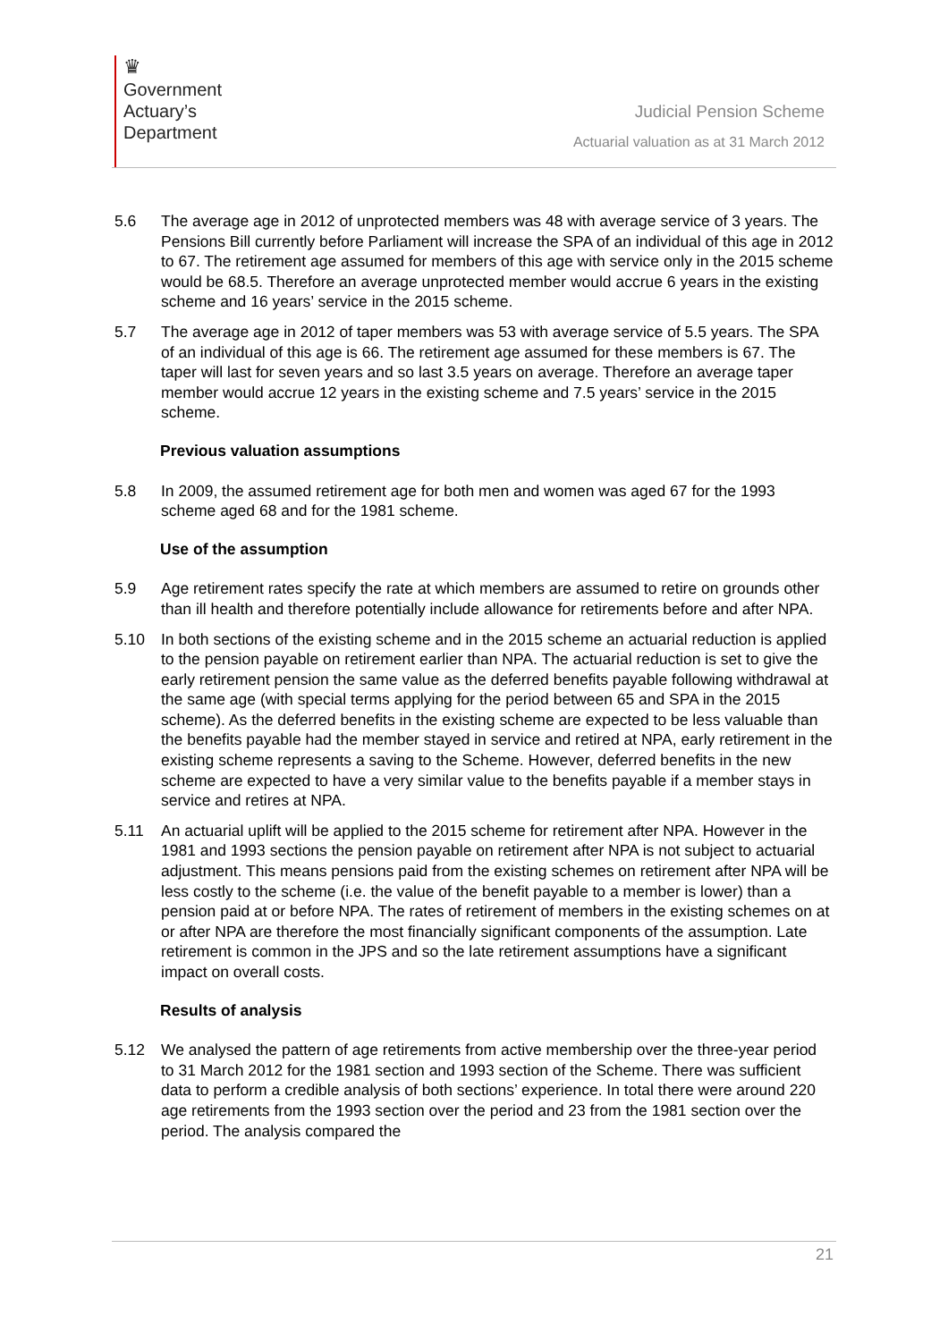♛
Government
Actuary’s
Department
Judicial Pension Scheme
Actuarial valuation as at 31 March 2012
5.6 The average age in 2012 of unprotected members was 48 with average service of 3 years. The Pensions Bill currently before Parliament will increase the SPA of an individual of this age in 2012 to 67. The retirement age assumed for members of this age with service only in the 2015 scheme would be 68.5. Therefore an average unprotected member would accrue 6 years in the existing scheme and 16 years’ service in the 2015 scheme.
5.7 The average age in 2012 of taper members was 53 with average service of 5.5 years. The SPA of an individual of this age is 66. The retirement age assumed for these members is 67. The taper will last for seven years and so last 3.5 years on average. Therefore an average taper member would accrue 12 years in the existing scheme and 7.5 years’ service in the 2015 scheme.
Previous valuation assumptions
5.8 In 2009, the assumed retirement age for both men and women was aged 67 for the 1993 scheme aged 68 and for the 1981 scheme.
Use of the assumption
5.9 Age retirement rates specify the rate at which members are assumed to retire on grounds other than ill health and therefore potentially include allowance for retirements before and after NPA.
5.10 In both sections of the existing scheme and in the 2015 scheme an actuarial reduction is applied to the pension payable on retirement earlier than NPA. The actuarial reduction is set to give the early retirement pension the same value as the deferred benefits payable following withdrawal at the same age (with special terms applying for the period between 65 and SPA in the 2015 scheme). As the deferred benefits in the existing scheme are expected to be less valuable than the benefits payable had the member stayed in service and retired at NPA, early retirement in the existing scheme represents a saving to the Scheme. However, deferred benefits in the new scheme are expected to have a very similar value to the benefits payable if a member stays in service and retires at NPA.
5.11 An actuarial uplift will be applied to the 2015 scheme for retirement after NPA. However in the 1981 and 1993 sections the pension payable on retirement after NPA is not subject to actuarial adjustment. This means pensions paid from the existing schemes on retirement after NPA will be less costly to the scheme (i.e. the value of the benefit payable to a member is lower) than a pension paid at or before NPA. The rates of retirement of members in the existing schemes on at or after NPA are therefore the most financially significant components of the assumption. Late retirement is common in the JPS and so the late retirement assumptions have a significant impact on overall costs.
Results of analysis
5.12 We analysed the pattern of age retirements from active membership over the three-year period to 31 March 2012 for the 1981 section and 1993 section of the Scheme. There was sufficient data to perform a credible analysis of both sections’ experience. In total there were around 220 age retirements from the 1993 section over the period and 23 from the 1981 section over the period. The analysis compared the
21